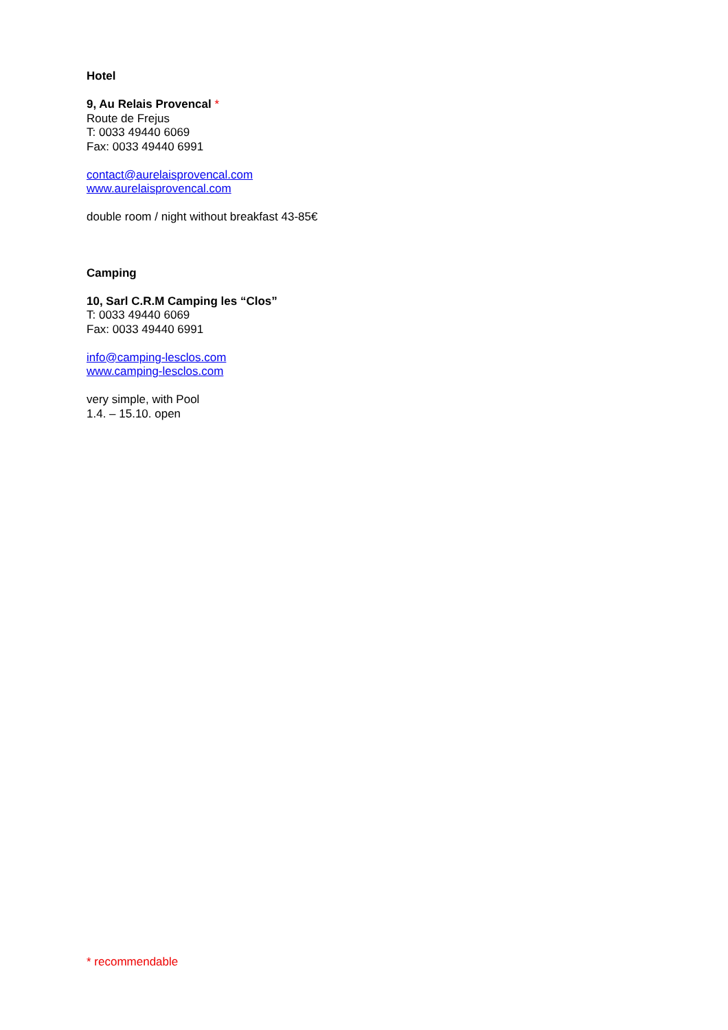Hotel
9, Au Relais Provencal *
Route de Frejus
T: 0033 49440 6069
Fax: 0033 49440 6991
contact@aurelaisprovencal.com
www.aurelaisprovencal.com
double room / night without breakfast 43-85€
Camping
10, Sarl C.R.M Camping les “Clos”
T: 0033 49440 6069
Fax: 0033 49440 6991
info@camping-lesclos.com
www.camping-lesclos.com
very simple, with Pool
1.4. – 15.10. open
* recommendable